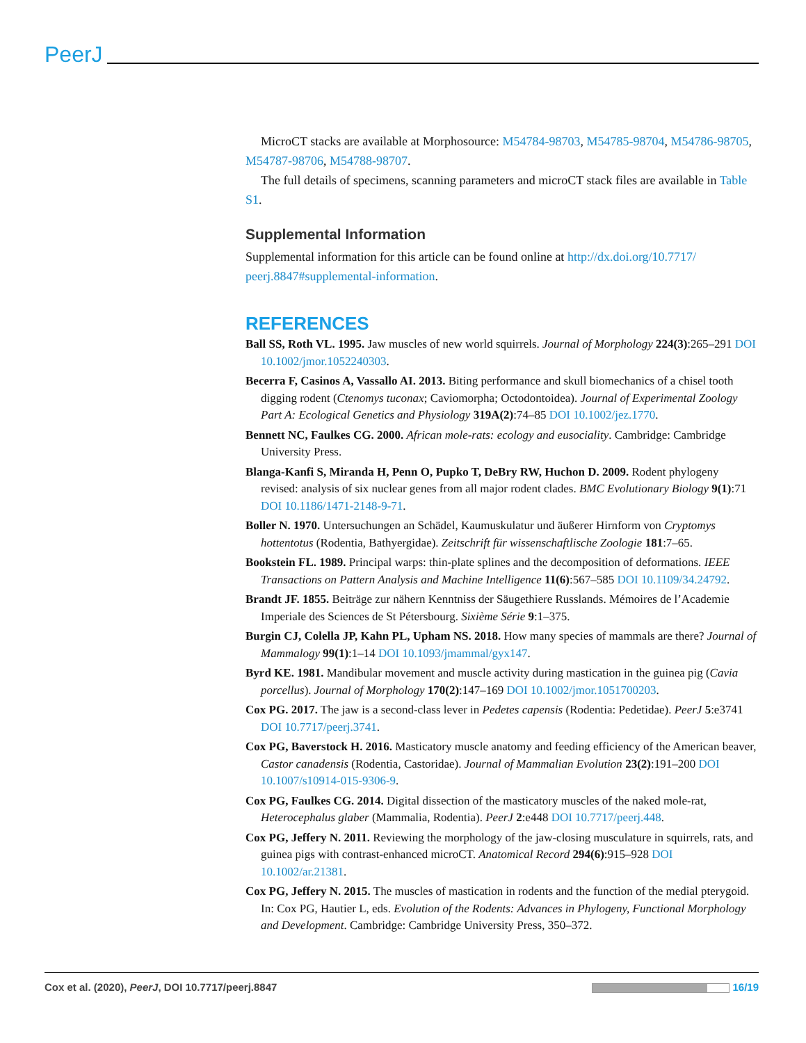PeerJ
MicroCT stacks are available at Morphosource: M54784-98703, M54785-98704, M54786-98705, M54787-98706, M54788-98707.
The full details of specimens, scanning parameters and microCT stack files are available in Table S1.
Supplemental Information
Supplemental information for this article can be found online at http://dx.doi.org/10.7717/ peerj.8847#supplemental-information.
REFERENCES
Ball SS, Roth VL. 1995. Jaw muscles of new world squirrels. Journal of Morphology 224(3):265–291 DOI 10.1002/jmor.1052240303.
Becerra F, Casinos A, Vassallo AI. 2013. Biting performance and skull biomechanics of a chisel tooth digging rodent (Ctenomys tuconax; Caviomorpha; Octodontoidea). Journal of Experimental Zoology Part A: Ecological Genetics and Physiology 319A(2):74–85 DOI 10.1002/jez.1770.
Bennett NC, Faulkes CG. 2000. African mole-rats: ecology and eusociality. Cambridge: Cambridge University Press.
Blanga-Kanfi S, Miranda H, Penn O, Pupko T, DeBry RW, Huchon D. 2009. Rodent phylogeny revised: analysis of six nuclear genes from all major rodent clades. BMC Evolutionary Biology 9(1):71 DOI 10.1186/1471-2148-9-71.
Boller N. 1970. Untersuchungen an Schädel, Kaumuskulatur und äußerer Hirnform von Cryptomys hottentotus (Rodentia, Bathyergidae). Zeitschrift für wissenschaftlische Zoologie 181:7–65.
Bookstein FL. 1989. Principal warps: thin-plate splines and the decomposition of deformations. IEEE Transactions on Pattern Analysis and Machine Intelligence 11(6):567–585 DOI 10.1109/34.24792.
Brandt JF. 1855. Beiträge zur nähern Kenntniss der Säugethiere Russlands. Mémoires de l’Academie Imperiale des Sciences de St Pétersbourg. Sixième Série 9:1–375.
Burgin CJ, Colella JP, Kahn PL, Upham NS. 2018. How many species of mammals are there? Journal of Mammalogy 99(1):1–14 DOI 10.1093/jmammal/gyx147.
Byrd KE. 1981. Mandibular movement and muscle activity during mastication in the guinea pig (Cavia porcellus). Journal of Morphology 170(2):147–169 DOI 10.1002/jmor.1051700203.
Cox PG. 2017. The jaw is a second-class lever in Pedetes capensis (Rodentia: Pedetidae). PeerJ 5:e3741 DOI 10.7717/peerj.3741.
Cox PG, Baverstock H. 2016. Masticatory muscle anatomy and feeding efficiency of the American beaver, Castor canadensis (Rodentia, Castoridae). Journal of Mammalian Evolution 23(2):191–200 DOI 10.1007/s10914-015-9306-9.
Cox PG, Faulkes CG. 2014. Digital dissection of the masticatory muscles of the naked mole-rat, Heterocephalus glaber (Mammalia, Rodentia). PeerJ 2:e448 DOI 10.7717/peerj.448.
Cox PG, Jeffery N. 2011. Reviewing the morphology of the jaw-closing musculature in squirrels, rats, and guinea pigs with contrast-enhanced microCT. Anatomical Record 294(6):915–928 DOI 10.1002/ar.21381.
Cox PG, Jeffery N. 2015. The muscles of mastication in rodents and the function of the medial pterygoid. In: Cox PG, Hautier L, eds. Evolution of the Rodents: Advances in Phylogeny, Functional Morphology and Development. Cambridge: Cambridge University Press, 350–372.
Cox et al. (2020), PeerJ, DOI 10.7717/peerj.8847 16/19